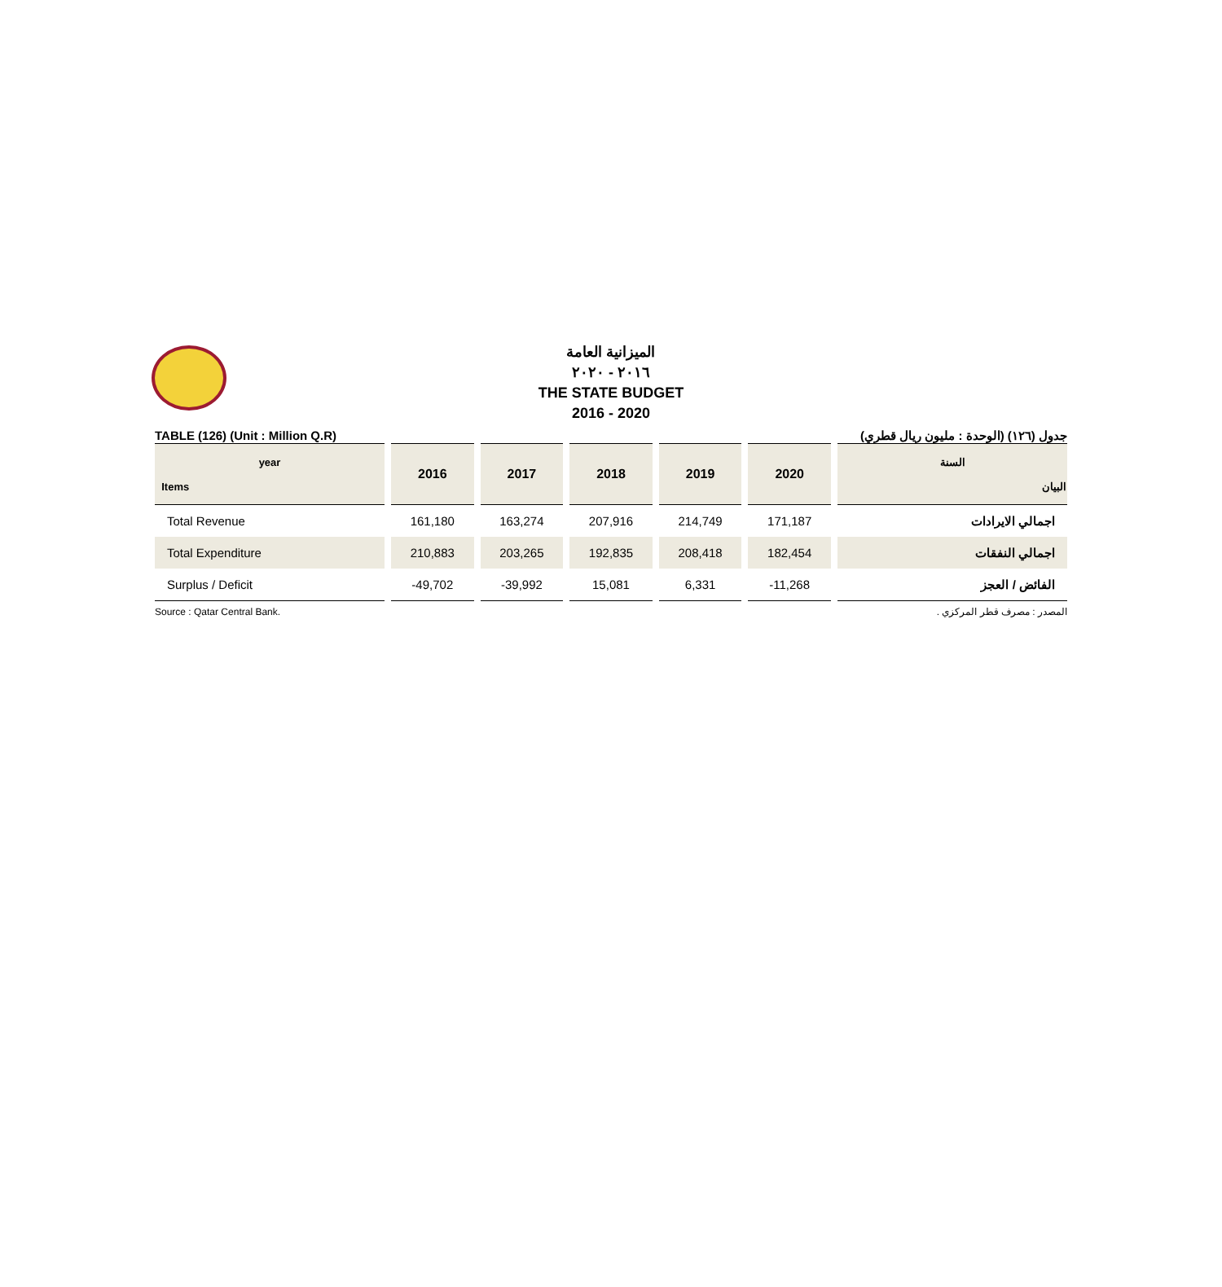الميزانية العامة
٢٠١٦ - ٢٠٢٠
THE STATE BUDGET
2016 - 2020
TABLE (126) (Unit : Million Q.R) جدول (١٢٦) (الوحدة : مليون ريال قطري)
| year Items | 2016 | 2017 | 2018 | 2019 | 2020 | السنة البيان |
| --- | --- | --- | --- | --- | --- | --- |
| Total Revenue | 161,180 | 163,274 | 207,916 | 214,749 | 171,187 | اجمالي الايرادات |
| Total Expenditure | 210,883 | 203,265 | 192,835 | 208,418 | 182,454 | اجمالي النفقات |
| Surplus / Deficit | -49,702 | -39,992 | 15,081 | 6,331 | -11,268 | الفائض / العجز |
Source : Qatar Central Bank. المصدر : مصرف قطر المركزي .